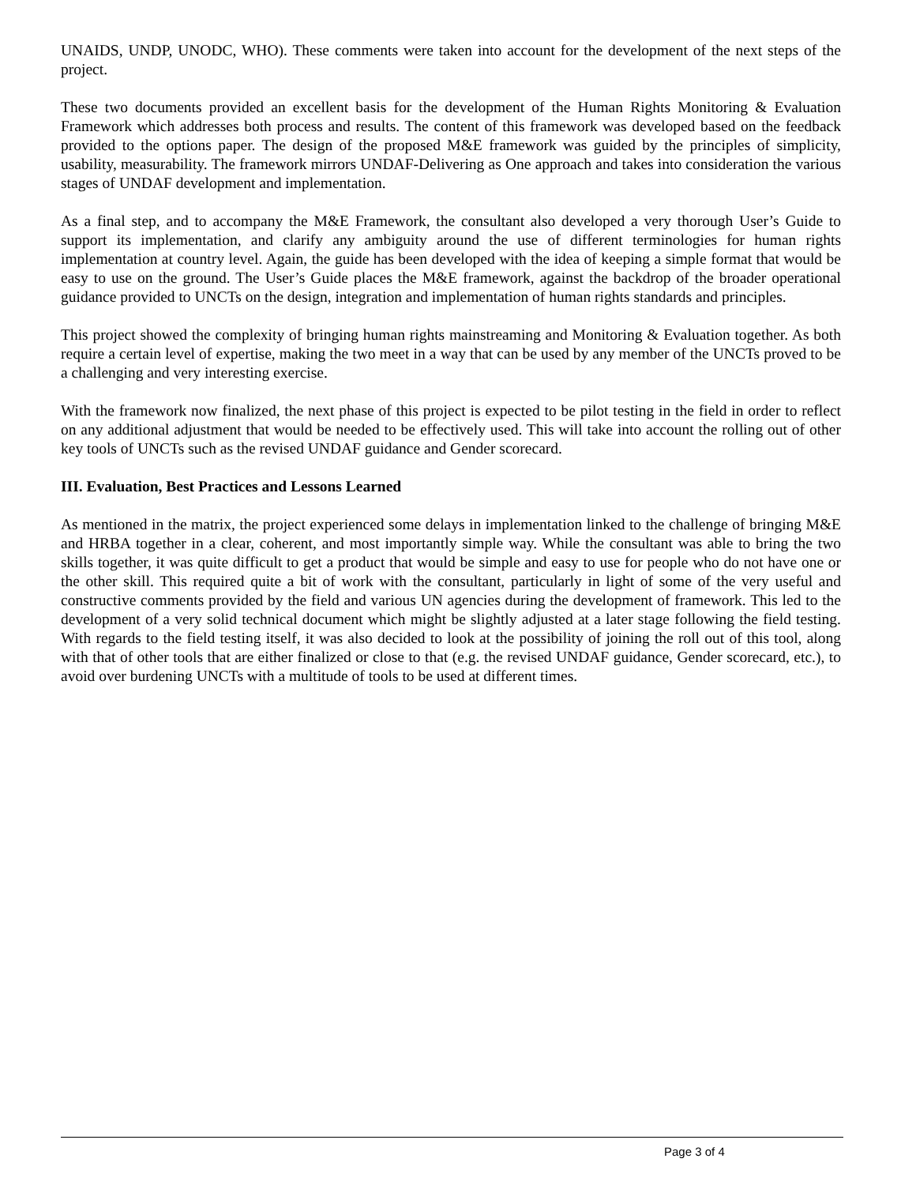UNAIDS, UNDP, UNODC, WHO). These comments were taken into account for the development of the next steps of the project.
These two documents provided an excellent basis for the development of the Human Rights Monitoring & Evaluation Framework which addresses both process and results. The content of this framework was developed based on the feedback provided to the options paper. The design of the proposed M&E framework was guided by the principles of simplicity, usability, measurability. The framework mirrors UNDAF-Delivering as One approach and takes into consideration the various stages of UNDAF development and implementation.
As a final step, and to accompany the M&E Framework, the consultant also developed a very thorough User’s Guide to support its implementation, and clarify any ambiguity around the use of different terminologies for human rights implementation at country level. Again, the guide has been developed with the idea of keeping a simple format that would be easy to use on the ground. The User’s Guide places the M&E framework, against the backdrop of the broader operational guidance provided to UNCTs on the design, integration and implementation of human rights standards and principles.
This project showed the complexity of bringing human rights mainstreaming and Monitoring & Evaluation together. As both require a certain level of expertise, making the two meet in a way that can be used by any member of the UNCTs proved to be a challenging and very interesting exercise.
With the framework now finalized, the next phase of this project is expected to be pilot testing in the field in order to reflect on any additional adjustment that would be needed to be effectively used. This will take into account the rolling out of other key tools of UNCTs such as the revised UNDAF guidance and Gender scorecard.
III. Evaluation, Best Practices and Lessons Learned
As mentioned in the matrix, the project experienced some delays in implementation linked to the challenge of bringing M&E and HRBA together in a clear, coherent, and most importantly simple way. While the consultant was able to bring the two skills together, it was quite difficult to get a product that would be simple and easy to use for people who do not have one or the other skill. This required quite a bit of work with the consultant, particularly in light of some of the very useful and constructive comments provided by the field and various UN agencies during the development of framework. This led to the development of a very solid technical document which might be slightly adjusted at a later stage following the field testing. With regards to the field testing itself, it was also decided to look at the possibility of joining the roll out of this tool, along with that of other tools that are either finalized or close to that (e.g. the revised UNDAF guidance, Gender scorecard, etc.), to avoid over burdening UNCTs with a multitude of tools to be used at different times.
Page 3 of 4